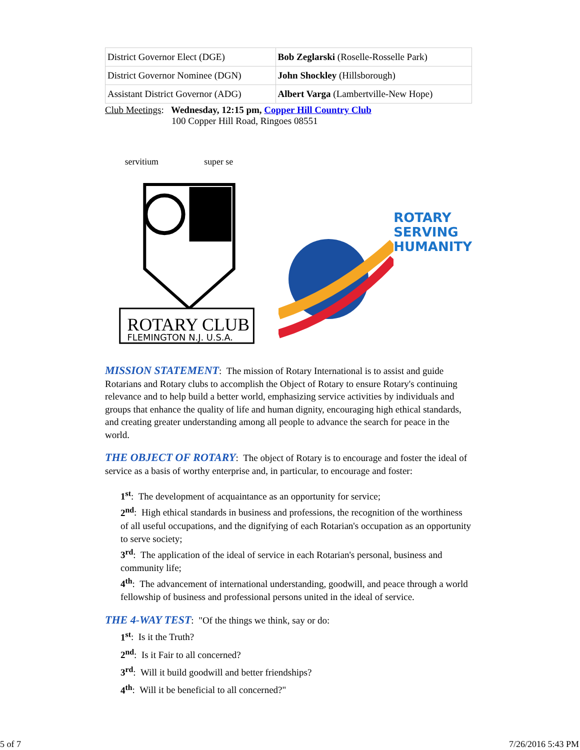| District Governor Elect (DGE) | Bob Zeglarski (Roselle-Rosselle Park) |
| District Governor Nominee (DGN) | John Shockley (Hillsborough) |
| Assistant District Governor (ADG) | Albert Varga (Lambertville-New Hope) |
Club Meetings: Wednesday, 12:15 pm, Copper Hill Country Club
100 Copper Hill Road, Ringoes 08551
ROTARY CLUB
FLEMINGTON N.J. U.S.A.
servitium
super se
ROTARY
SERVING
HUMANITY
MISSION STATEMENT: The mission of Rotary International is to assist and guide Rotarians and Rotary clubs to accomplish the Object of Rotary to ensure Rotary's continuing relevance and to help build a better world, emphasizing service activities by individuals and groups that enhance the quality of life and human dignity, encouraging high ethical standards, and creating greater understanding among all people to advance the search for peace in the world.
THE OBJECT OF ROTARY: The object of Rotary is to encourage and foster the ideal of service as a basis of worthy enterprise and, in particular, to encourage and foster:
1<sup>st</sup>: The development of acquaintance as an opportunity for service;
2<sup>nd</sup>: High ethical standards in business and professions, the recognition of the worthiness of all useful occupations, and the dignifying of each Rotarian's occupation as an opportunity to serve society;
3<sup>rd</sup>: The application of the ideal of service in each Rotarian's personal, business and community life;
4<sup>th</sup>: The advancement of international understanding, goodwill, and peace through a world fellowship of business and professional persons united in the ideal of service.
THE 4-WAY TEST: "Of the things we think, say or do:
1<sup>st</sup>: Is it the Truth?
2<sup>nd</sup>: Is it Fair to all concerned?
3<sup>rd</sup>: Will it build goodwill and better friendships?
4<sup>th</sup>: Will it be beneficial to all concerned?"
5 of 7 7/26/2016 5:43 PM